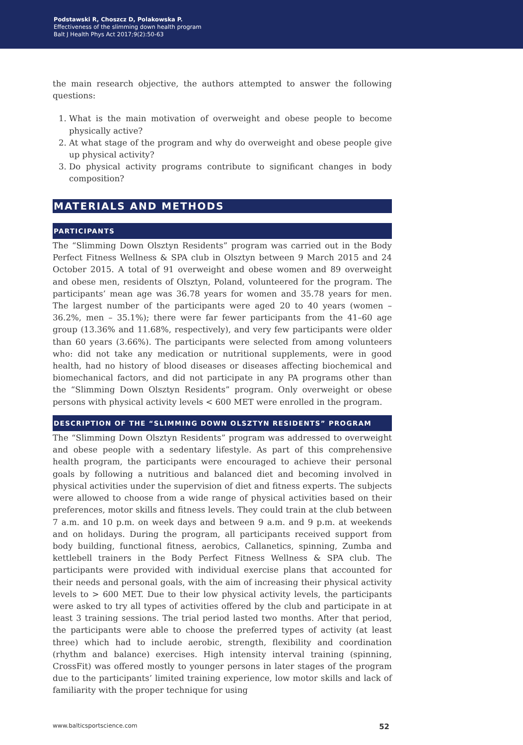Podstawski R, Choszcz D, Polakowska P.
Effectiveness of the slimming down health program
Balt J Health Phys Act 2017;9(2):50-63
the main research objective, the authors attempted to answer the following questions:
1. What is the main motivation of overweight and obese people to become physically active?
2. At what stage of the program and why do overweight and obese people give up physical activity?
3. Do physical activity programs contribute to significant changes in body composition?
MATERIALS AND METHODS
PARTICIPANTS
The “Slimming Down Olsztyn Residents” program was carried out in the Body Perfect Fitness Wellness & SPA club in Olsztyn between 9 March 2015 and 24 October 2015. A total of 91 overweight and obese women and 89 overweight and obese men, residents of Olsztyn, Poland, volunteered for the program. The participants’ mean age was 36.78 years for women and 35.78 years for men. The largest number of the participants were aged 20 to 40 years (women – 36.2%, men – 35.1%); there were far fewer participants from the 41–60 age group (13.36% and 11.68%, respectively), and very few participants were older than 60 years (3.66%). The participants were selected from among volunteers who: did not take any medication or nutritional supplements, were in good health, had no history of blood diseases or diseases affecting biochemical and biomechanical factors, and did not participate in any PA programs other than the “Slimming Down Olsztyn Residents” program. Only overweight or obese persons with physical activity levels < 600 MET were enrolled in the program.
DESCRIPTION OF THE “SLIMMING DOWN OLSZTYN RESIDENTS” PROGRAM
The “Slimming Down Olsztyn Residents” program was addressed to overweight and obese people with a sedentary lifestyle. As part of this comprehensive health program, the participants were encouraged to achieve their personal goals by following a nutritious and balanced diet and becoming involved in physical activities under the supervision of diet and fitness experts. The subjects were allowed to choose from a wide range of physical activities based on their preferences, motor skills and fitness levels. They could train at the club between 7 a.m. and 10 p.m. on week days and between 9 a.m. and 9 p.m. at weekends and on holidays. During the program, all participants received support from body building, functional fitness, aerobics, Callanetics, spinning, Zumba and kettlebell trainers in the Body Perfect Fitness Wellness & SPA club. The participants were provided with individual exercise plans that accounted for their needs and personal goals, with the aim of increasing their physical activity levels to > 600 MET. Due to their low physical activity levels, the participants were asked to try all types of activities offered by the club and participate in at least 3 training sessions. The trial period lasted two months. After that period, the participants were able to choose the preferred types of activity (at least three) which had to include aerobic, strength, flexibility and coordination (rhythm and balance) exercises. High intensity interval training (spinning, CrossFit) was offered mostly to younger persons in later stages of the program due to the participants’ limited training experience, low motor skills and lack of familiarity with the proper technique for using
www.balticsportscience.com 52